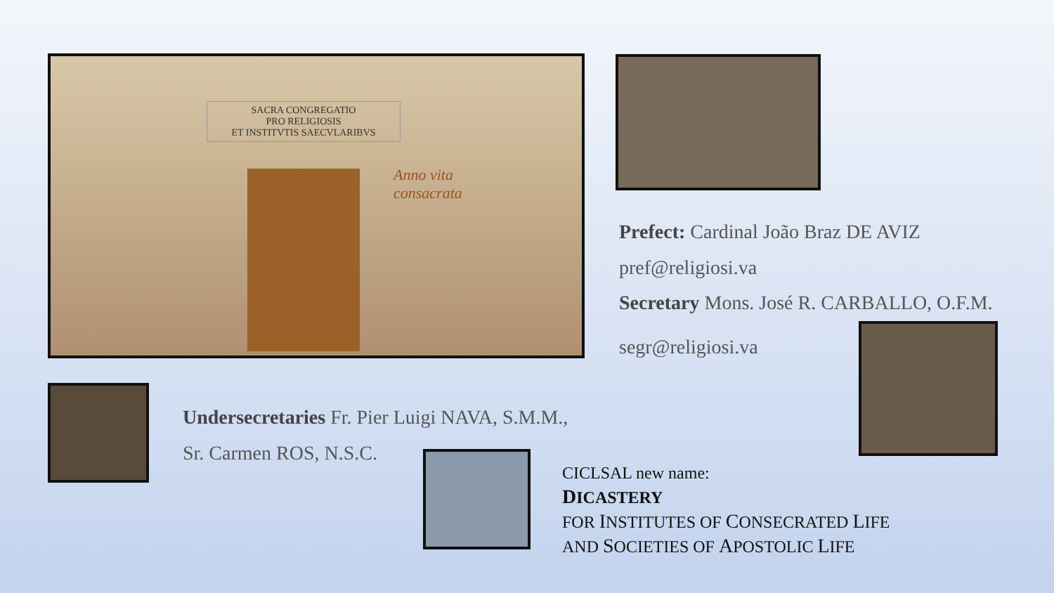SACRA CONGREGATIO
PRO RELIGIOSIS
ET INSTITVTIS SAECVLARIBVS
Anno vita consacrata
Prefect: Cardinal João Braz DE AVIZ
pref@religiosi.va
Secretary Mons. José R. CARBALLO, O.F.M.
segr@religiosi.va
Undersecretaries Fr. Pier Luigi NAVA, S.M.M.,
Sr. Carmen ROS, N.S.C.
CICLSAL new name:
DICASTERY
FOR INSTITUTES OF CONSECRATED LIFE
AND SOCIETIES OF APOSTOLIC LIFE